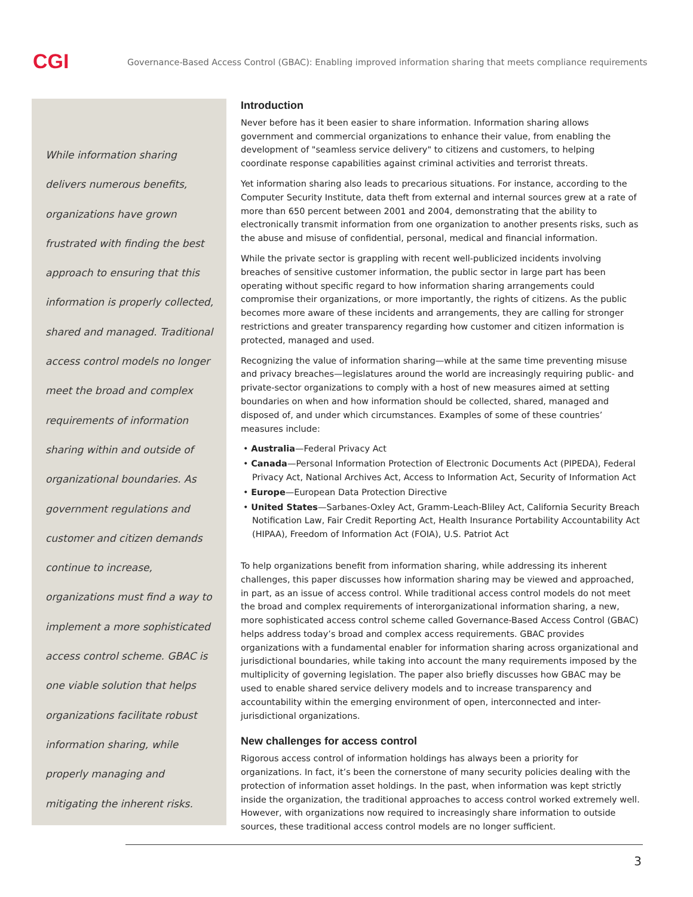CGI
Governance-Based Access Control (GBAC): Enabling improved information sharing that meets compliance requirements
While information sharing delivers numerous benefits, organizations have grown frustrated with finding the best approach to ensuring that this information is properly collected, shared and managed. Traditional access control models no longer meet the broad and complex requirements of information sharing within and outside of organizational boundaries. As government regulations and customer and citizen demands continue to increase, organizations must find a way to implement a more sophisticated access control scheme. GBAC is one viable solution that helps organizations facilitate robust information sharing, while properly managing and mitigating the inherent risks.
Introduction
Never before has it been easier to share information. Information sharing allows government and commercial organizations to enhance their value, from enabling the development of "seamless service delivery" to citizens and customers, to helping coordinate response capabilities against criminal activities and terrorist threats.
Yet information sharing also leads to precarious situations. For instance, according to the Computer Security Institute, data theft from external and internal sources grew at a rate of more than 650 percent between 2001 and 2004, demonstrating that the ability to electronically transmit information from one organization to another presents risks, such as the abuse and misuse of confidential, personal, medical and financial information.
While the private sector is grappling with recent well-publicized incidents involving breaches of sensitive customer information, the public sector in large part has been operating without specific regard to how information sharing arrangements could compromise their organizations, or more importantly, the rights of citizens. As the public becomes more aware of these incidents and arrangements, they are calling for stronger restrictions and greater transparency regarding how customer and citizen information is protected, managed and used.
Recognizing the value of information sharing—while at the same time preventing misuse and privacy breaches—legislatures around the world are increasingly requiring public- and private-sector organizations to comply with a host of new measures aimed at setting boundaries on when and how information should be collected, shared, managed and disposed of, and under which circumstances. Examples of some of these countries’ measures include:
• Australia—Federal Privacy Act
• Canada—Personal Information Protection of Electronic Documents Act (PIPEDA), Federal Privacy Act, National Archives Act, Access to Information Act, Security of Information Act
• Europe—European Data Protection Directive
• United States—Sarbanes-Oxley Act, Gramm-Leach-Bliley Act, California Security Breach Notification Law, Fair Credit Reporting Act, Health Insurance Portability Accountability Act (HIPAA), Freedom of Information Act (FOIA), U.S. Patriot Act
To help organizations benefit from information sharing, while addressing its inherent challenges, this paper discusses how information sharing may be viewed and approached, in part, as an issue of access control. While traditional access control models do not meet the broad and complex requirements of interorganizational information sharing, a new, more sophisticated access control scheme called Governance-Based Access Control (GBAC) helps address today’s broad and complex access requirements. GBAC provides organizations with a fundamental enabler for information sharing across organizational and jurisdictional boundaries, while taking into account the many requirements imposed by the multiplicity of governing legislation. The paper also briefly discusses how GBAC may be used to enable shared service delivery models and to increase transparency and accountability within the emerging environment of open, interconnected and inter-jurisdictional organizations.
New challenges for access control
Rigorous access control of information holdings has always been a priority for organizations. In fact, it’s been the cornerstone of many security policies dealing with the protection of information asset holdings. In the past, when information was kept strictly inside the organization, the traditional approaches to access control worked extremely well. However, with organizations now required to increasingly share information to outside sources, these traditional access control models are no longer sufficient.
3